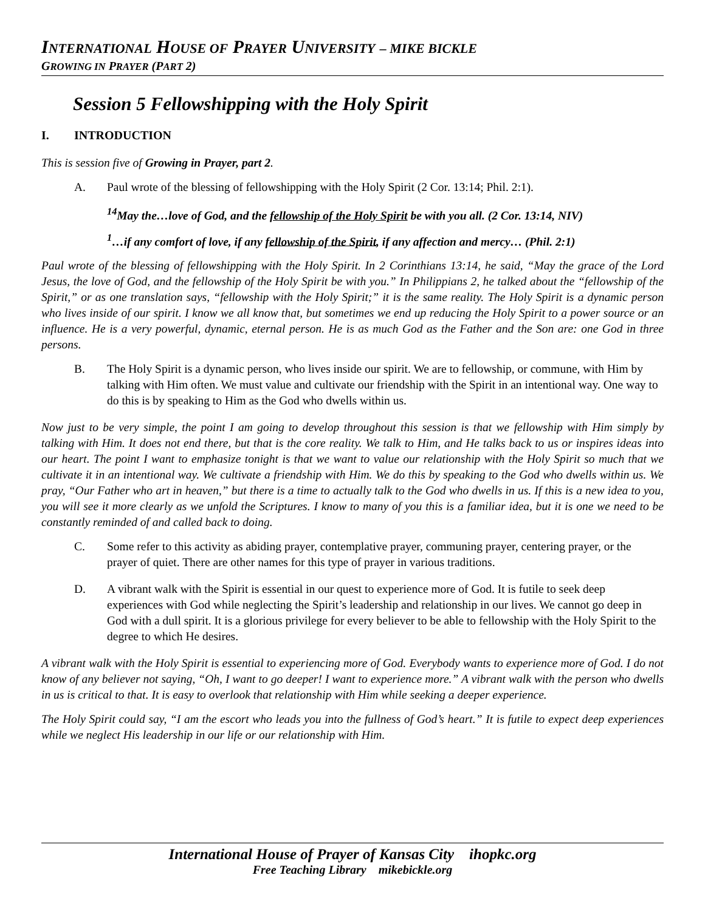INTERNATIONAL HOUSE OF PRAYER UNIVERSITY – MIKE BICKLE
GROWING IN PRAYER (PART 2)
Session 5 Fellowshipping with the Holy Spirit
I. INTRODUCTION
This is session five of Growing in Prayer, part 2.
A. Paul wrote of the blessing of fellowshipping with the Holy Spirit (2 Cor. 13:14; Phil. 2:1).
<sup>14</sup> May the…love of God, and the fellowship of the Holy Spirit be with you all. (2 Cor. 13:14, NIV)
<sup>1</sup>…if any comfort of love, if any fellowship of the Spirit, if any affection and mercy… (Phil. 2:1)
Paul wrote of the blessing of fellowshipping with the Holy Spirit. In 2 Corinthians 13:14, he said, “May the grace of the Lord Jesus, the love of God, and the fellowship of the Holy Spirit be with you.” In Philippians 2, he talked about the “fellowship of the Spirit,” or as one translation says, “fellowship with the Holy Spirit;” it is the same reality. The Holy Spirit is a dynamic person who lives inside of our spirit. I know we all know that, but sometimes we end up reducing the Holy Spirit to a power source or an influence. He is a very powerful, dynamic, eternal person. He is as much God as the Father and the Son are: one God in three persons.
B. The Holy Spirit is a dynamic person, who lives inside our spirit. We are to fellowship, or commune, with Him by talking with Him often. We must value and cultivate our friendship with the Spirit in an intentional way. One way to do this is by speaking to Him as the God who dwells within us.
Now just to be very simple, the point I am going to develop throughout this session is that we fellowship with Him simply by talking with Him. It does not end there, but that is the core reality. We talk to Him, and He talks back to us or inspires ideas into our heart. The point I want to emphasize tonight is that we want to value our relationship with the Holy Spirit so much that we cultivate it in an intentional way. We cultivate a friendship with Him. We do this by speaking to the God who dwells within us. We pray, “Our Father who art in heaven,” but there is a time to actually talk to the God who dwells in us. If this is a new idea to you, you will see it more clearly as we unfold the Scriptures. I know to many of you this is a familiar idea, but it is one we need to be constantly reminded of and called back to doing.
C. Some refer to this activity as abiding prayer, contemplative prayer, communing prayer, centering prayer, or the prayer of quiet. There are other names for this type of prayer in various traditions.
D. A vibrant walk with the Spirit is essential in our quest to experience more of God. It is futile to seek deep experiences with God while neglecting the Spirit’s leadership and relationship in our lives. We cannot go deep in God with a dull spirit. It is a glorious privilege for every believer to be able to fellowship with the Holy Spirit to the degree to which He desires.
A vibrant walk with the Holy Spirit is essential to experiencing more of God. Everybody wants to experience more of God. I do not know of any believer not saying, “Oh, I want to go deeper! I want to experience more.” A vibrant walk with the person who dwells in us is critical to that. It is easy to overlook that relationship with Him while seeking a deeper experience.
The Holy Spirit could say, “I am the escort who leads you into the fullness of God’s heart.” It is futile to expect deep experiences while we neglect His leadership in our life or our relationship with Him.
International House of Prayer of Kansas City ihopkc.org
Free Teaching Library mikebickle.org